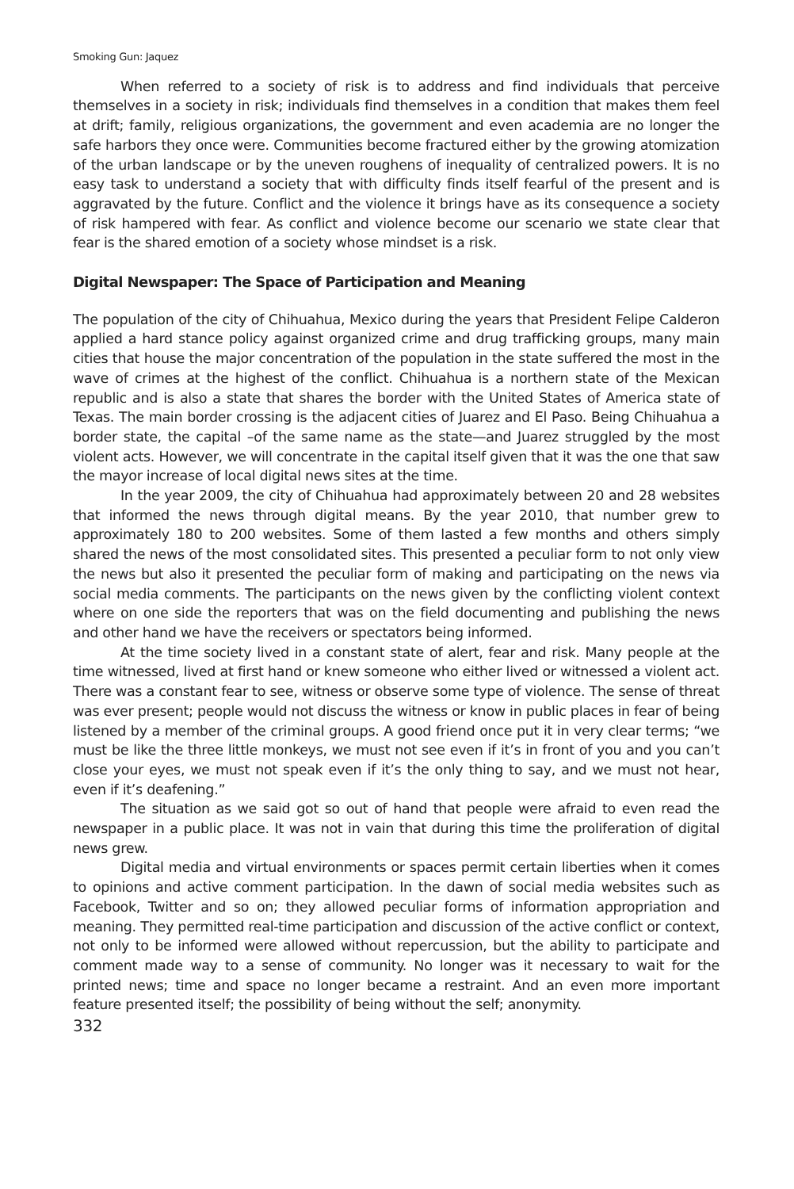Smoking Gun: Jaquez
When referred to a society of risk is to address and find individuals that perceive themselves in a society in risk; individuals find themselves in a condition that makes them feel at drift; family, religious organizations, the government and even academia are no longer the safe harbors they once were. Communities become fractured either by the growing atomization of the urban landscape or by the uneven roughens of inequality of centralized powers. It is no easy task to understand a society that with difficulty finds itself fearful of the present and is aggravated by the future. Conflict and the violence it brings have as its consequence a society of risk hampered with fear. As conflict and violence become our scenario we state clear that fear is the shared emotion of a society whose mindset is a risk.
Digital Newspaper: The Space of Participation and Meaning
The population of the city of Chihuahua, Mexico during the years that President Felipe Calderon applied a hard stance policy against organized crime and drug trafficking groups, many main cities that house the major concentration of the population in the state suffered the most in the wave of crimes at the highest of the conflict. Chihuahua is a northern state of the Mexican republic and is also a state that shares the border with the United States of America state of Texas. The main border crossing is the adjacent cities of Juarez and El Paso. Being Chihuahua a border state, the capital –of the same name as the state—and Juarez struggled by the most violent acts. However, we will concentrate in the capital itself given that it was the one that saw the mayor increase of local digital news sites at the time.
In the year 2009, the city of Chihuahua had approximately between 20 and 28 websites that informed the news through digital means. By the year 2010, that number grew to approximately 180 to 200 websites. Some of them lasted a few months and others simply shared the news of the most consolidated sites. This presented a peculiar form to not only view the news but also it presented the peculiar form of making and participating on the news via social media comments. The participants on the news given by the conflicting violent context where on one side the reporters that was on the field documenting and publishing the news and other hand we have the receivers or spectators being informed.
At the time society lived in a constant state of alert, fear and risk. Many people at the time witnessed, lived at first hand or knew someone who either lived or witnessed a violent act. There was a constant fear to see, witness or observe some type of violence. The sense of threat was ever present; people would not discuss the witness or know in public places in fear of being listened by a member of the criminal groups. A good friend once put it in very clear terms; “we must be like the three little monkeys, we must not see even if it’s in front of you and you can’t close your eyes, we must not speak even if it’s the only thing to say, and we must not hear, even if it’s deafening.”
The situation as we said got so out of hand that people were afraid to even read the newspaper in a public place. It was not in vain that during this time the proliferation of digital news grew.
Digital media and virtual environments or spaces permit certain liberties when it comes to opinions and active comment participation. In the dawn of social media websites such as Facebook, Twitter and so on; they allowed peculiar forms of information appropriation and meaning. They permitted real-time participation and discussion of the active conflict or context, not only to be informed were allowed without repercussion, but the ability to participate and comment made way to a sense of community. No longer was it necessary to wait for the printed news; time and space no longer became a restraint. And an even more important feature presented itself; the possibility of being without the self; anonymity.
332